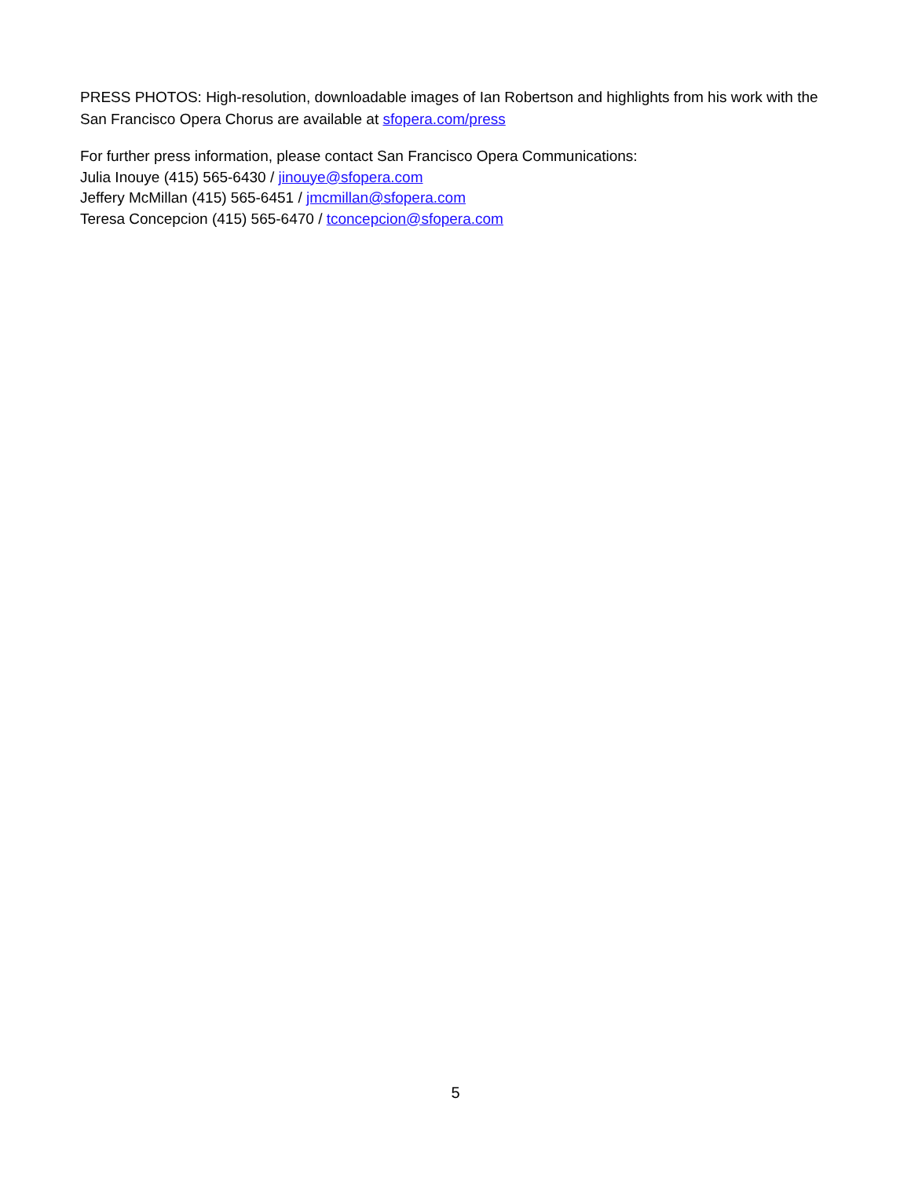PRESS PHOTOS: High-resolution, downloadable images of Ian Robertson and highlights from his work with the San Francisco Opera Chorus are available at sfopera.com/press
For further press information, please contact San Francisco Opera Communications:
Julia Inouye (415) 565-6430 / jinouye@sfopera.com
Jeffery McMillan (415) 565-6451 / jmcmillan@sfopera.com
Teresa Concepcion (415) 565-6470 / tconcepcion@sfopera.com
5